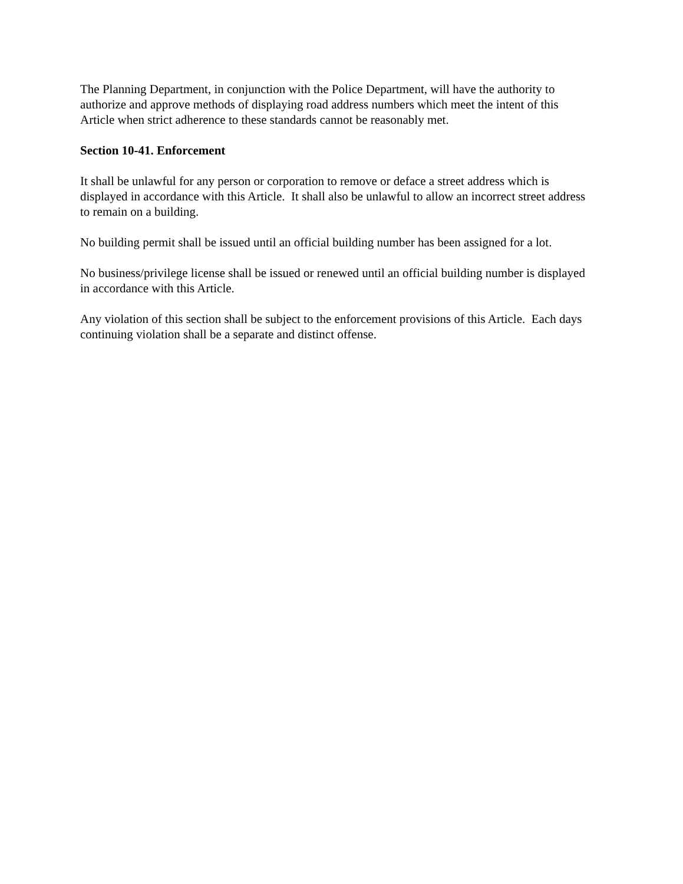The Planning Department, in conjunction with the Police Department, will have the authority to authorize and approve methods of displaying road address numbers which meet the intent of this Article when strict adherence to these standards cannot be reasonably met.
Section 10-41. Enforcement
It shall be unlawful for any person or corporation to remove or deface a street address which is displayed in accordance with this Article. It shall also be unlawful to allow an incorrect street address to remain on a building.
No building permit shall be issued until an official building number has been assigned for a lot.
No business/privilege license shall be issued or renewed until an official building number is displayed in accordance with this Article.
Any violation of this section shall be subject to the enforcement provisions of this Article. Each days continuing violation shall be a separate and distinct offense.